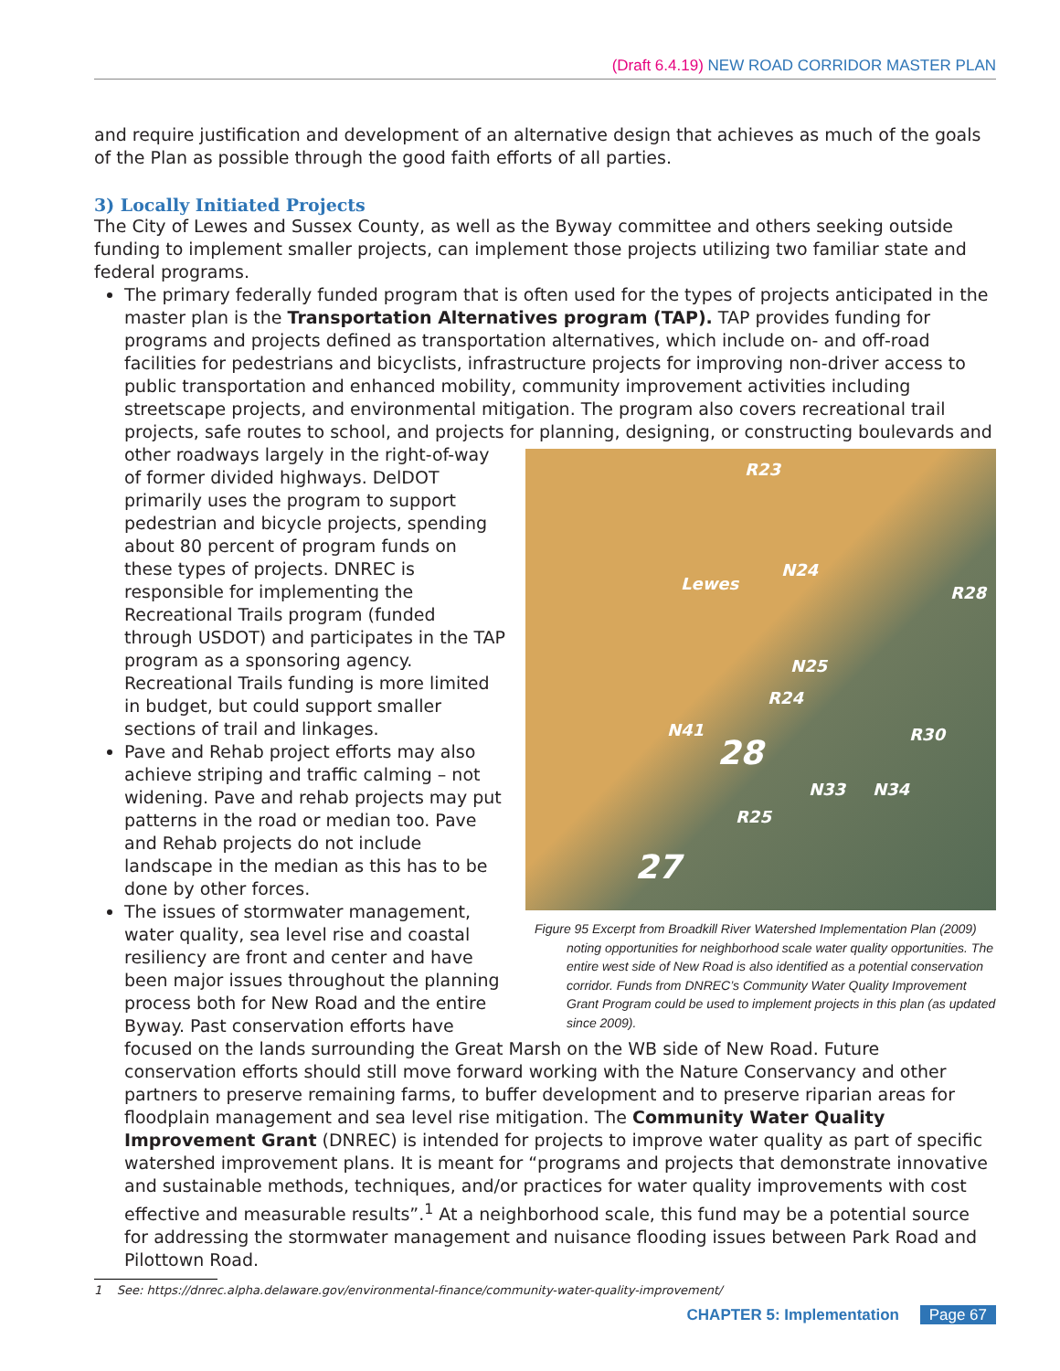(Draft 6.4.19) NEW ROAD CORRIDOR MASTER PLAN
and require justification and development of an alternative design that achieves as much of the goals of the Plan as possible through the good faith efforts of all parties.
3) Locally Initiated Projects
The City of Lewes and Sussex County, as well as the Byway committee and others seeking outside funding to implement smaller projects, can implement those projects utilizing two familiar state and federal programs.
The primary federally funded program that is often used for the types of projects anticipated in the master plan is the Transportation Alternatives program (TAP). TAP provides funding for programs and projects defined as transportation alternatives, which include on- and off-road facilities for pedestrians and bicyclists, infrastructure projects for improving non-driver access to public transportation and enhanced mobility, community improvement activities including streetscape projects, and environmental mitigation. The program also covers recreational trail projects, safe routes to school, and projects for planning, designing, or constructing boulevards and other roadways
R23
N24
Lewes R28
N25
R24
N41
28
N33
R25
27
R30
N34
Figure 95 Excerpt from Broadkill River Watershed Implementation Plan (2009) noting opportunities for neighborhood scale water quality opportunities. The entire west side of New Road is also identified as a potential conservation corridor. Funds from DNREC’s Community Water Quality Improvement Grant Program could be used to implement projects in this plan (as updated since 2009).
largely in the right-of-way of former divided highways. DelDOT primarily uses the program to support pedestrian and bicycle projects, spending about 80 percent of program funds on these types of projects. DNREC is responsible for implementing the Recreational Trails program (funded through USDOT) and participates in the TAP program as a sponsoring agency. Recreational Trails funding is more limited in budget, but could support smaller sections of trail and linkages.
Pave and Rehab project efforts may also achieve striping and traffic calming – not widening. Pave and rehab projects may put patterns in the road or median too. Pave and Rehab projects do not include landscape in the median as this has to be done by other forces.
The issues of stormwater management, water quality, sea level rise and coastal resiliency are front and center and have been major issues throughout the planning process both for New Road and the entire Byway. Past conservation efforts have focused on the lands surrounding the Great Marsh on the WB side of New Road. Future conservation efforts should still move forward working with the Nature Conservancy and other partners to preserve remaining farms, to buffer development and to preserve riparian areas for floodplain management and sea level rise mitigation. The Community Water Quality Improvement Grant (DNREC) is intended for projects to improve water quality as part of specific watershed improvement plans. It is meant for “programs and projects that demonstrate innovative and sustainable methods, techniques, and/or practices for water quality improvements with cost effective and measurable results”.<sup>1</sup> At a neighborhood scale, this fund may be a potential source for addressing the stormwater management and nuisance flooding issues between Park Road and Pilottown Road.
1 See: https://dnrec.alpha.delaware.gov/environmental-finance/community-water-quality-improvement/
CHAPTER 5: Implementation Page 67